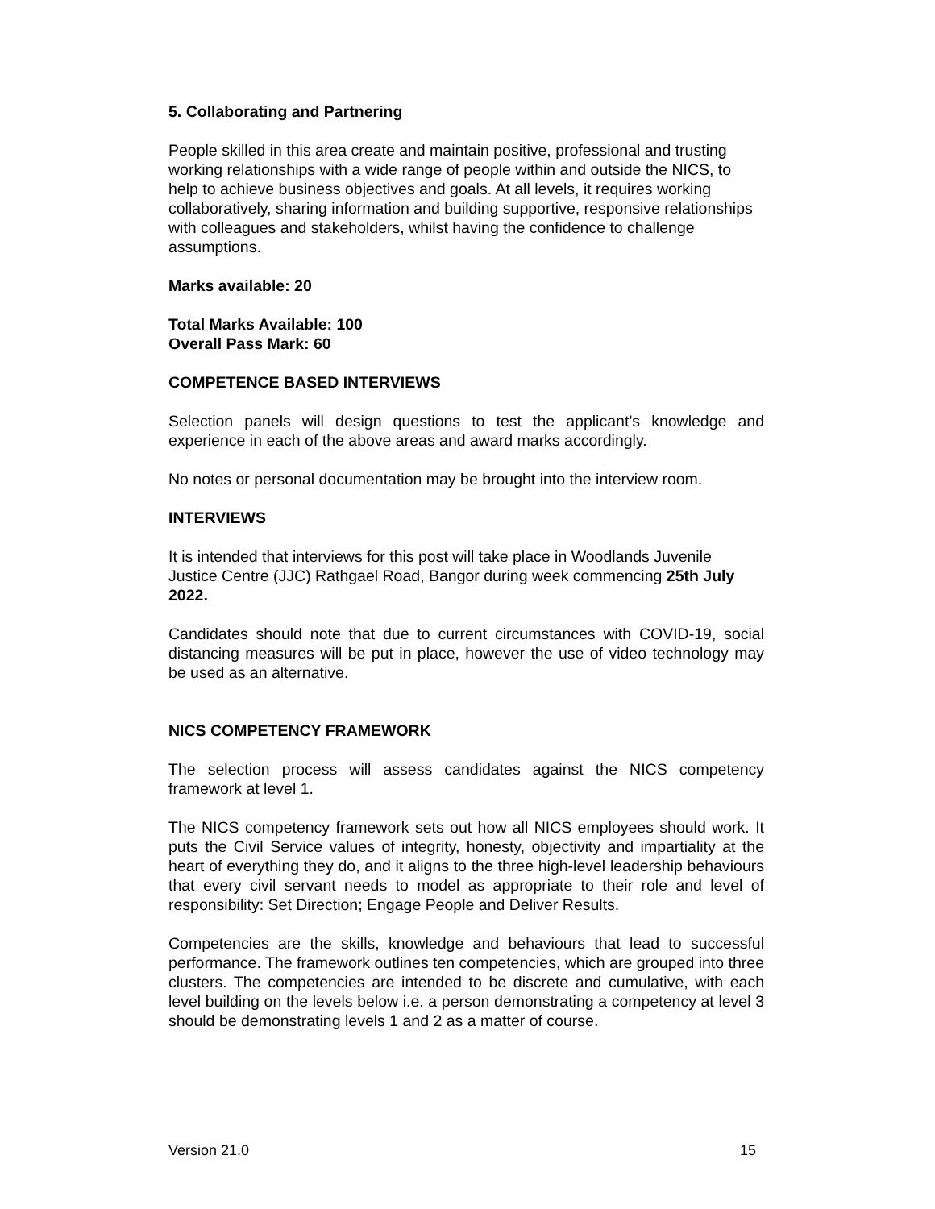5. Collaborating and Partnering
People skilled in this area create and maintain positive, professional and trusting working relationships with a wide range of people within and outside the NICS, to help to achieve business objectives and goals. At all levels, it requires working collaboratively, sharing information and building supportive, responsive relationships with colleagues and stakeholders, whilst having the confidence to challenge assumptions.
Marks available: 20
Total Marks Available: 100
Overall Pass Mark: 60
COMPETENCE BASED INTERVIEWS
Selection panels will design questions to test the applicant’s knowledge and experience in each of the above areas and award marks accordingly.
No notes or personal documentation may be brought into the interview room.
INTERVIEWS
It is intended that interviews for this post will take place in Woodlands Juvenile Justice Centre (JJC) Rathgael Road, Bangor during week commencing 25th July 2022.
Candidates should note that due to current circumstances with COVID-19, social distancing measures will be put in place, however the use of video technology may be used as an alternative.
NICS COMPETENCY FRAMEWORK
The selection process will assess candidates against the NICS competency framework at level 1.
The NICS competency framework sets out how all NICS employees should work. It puts the Civil Service values of integrity, honesty, objectivity and impartiality at the heart of everything they do, and it aligns to the three high-level leadership behaviours that every civil servant needs to model as appropriate to their role and level of responsibility: Set Direction; Engage People and Deliver Results.
Competencies are the skills, knowledge and behaviours that lead to successful performance. The framework outlines ten competencies, which are grouped into three clusters. The competencies are intended to be discrete and cumulative, with each level building on the levels below i.e. a person demonstrating a competency at level 3 should be demonstrating levels 1 and 2 as a matter of course.
Version 21.0 15